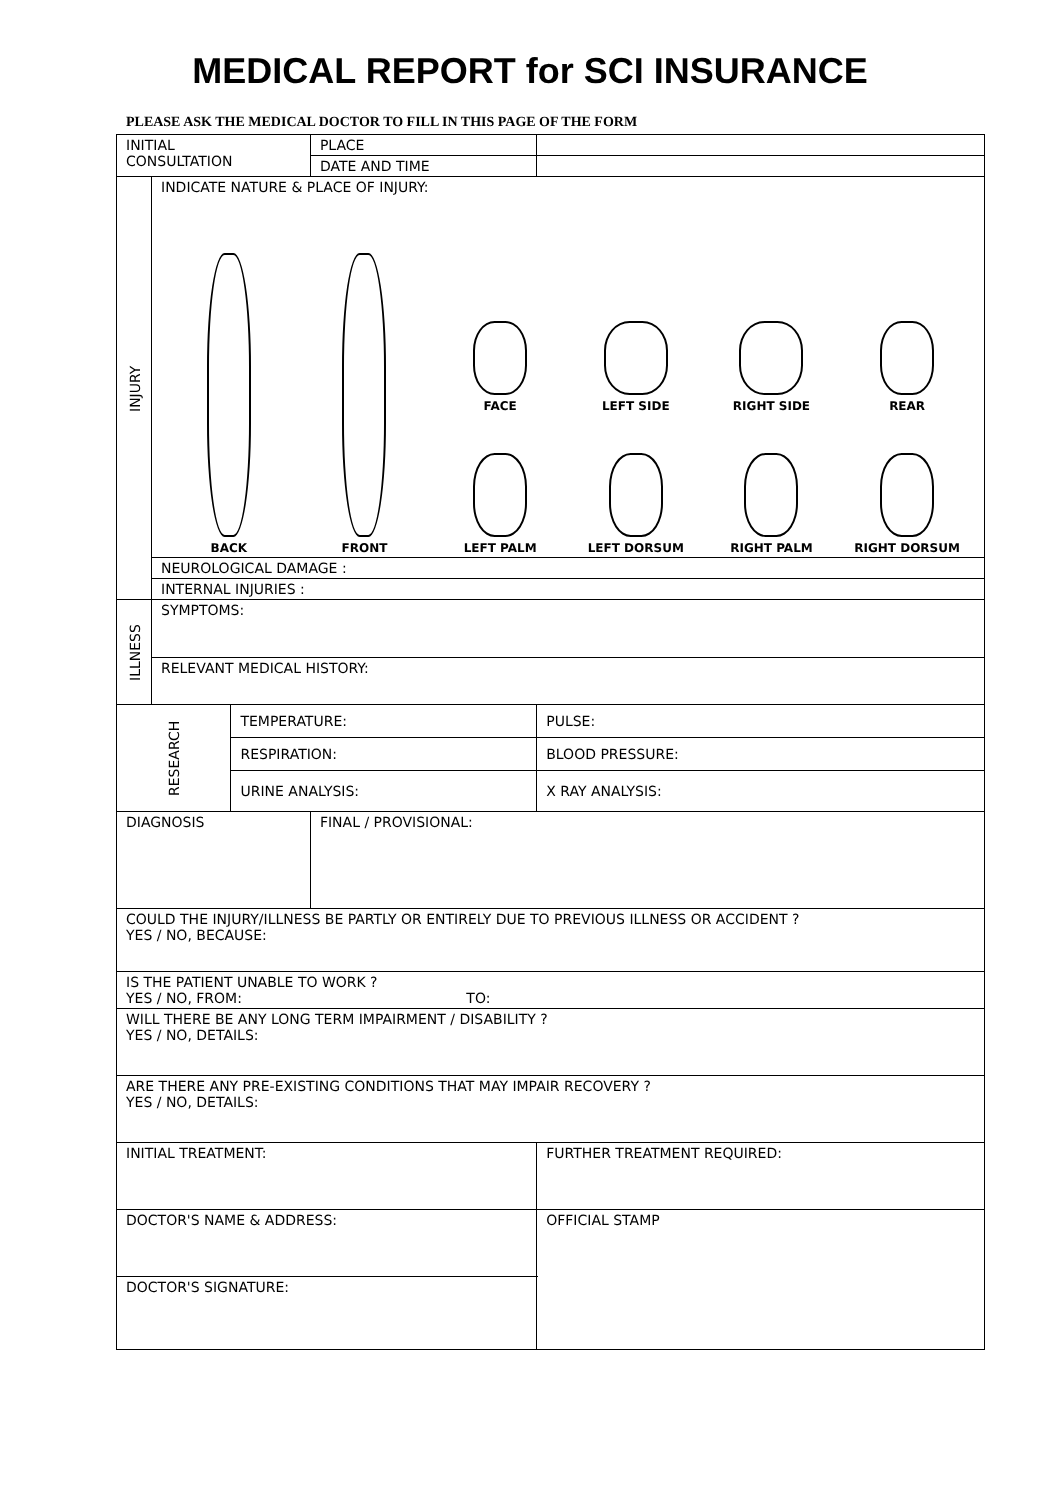MEDICAL REPORT for SCI INSURANCE
PLEASE ASK THE MEDICAL DOCTOR TO FILL IN THIS PAGE OF THE FORM
| INITIAL CONSULTATION | | | PLACE | | |
| | | | DATE AND TIME | | |
| INJURY | INDICATE NATURE & PLACE OF INJURY: BACK FRONT FACE LEFT PALM LEFT SIDE LEFT DORSUM RIGHT SIDE RIGHT PALM REAR RIGHT DORSUM | | | | |
| | NEUROLOGICAL DAMAGE : | | | | |
| | INTERNAL INJURIES : | | | | |
| ILLNESS | SYMPTOMS: | | | | |
| | RELEVANT MEDICAL HISTORY: | | | | |
| RESEARCH | | TEMPERATURE: | | | PULSE: |
| | | RESPIRATION: | | | BLOOD PRESSURE: |
| | | URINE ANALYSIS: | | | X RAY ANALYSIS: |
| DIAGNOSIS | | | FINAL / PROVISIONAL: | | |
| COULD THE INJURY/ILLNESS BE PARTLY OR ENTIRELY DUE TO PREVIOUS ILLNESS OR ACCIDENT ? YES / NO, BECAUSE: | | | | | |
| IS THE PATIENT UNABLE TO WORK ? YES / NO, FROM: TO: | | | | | |
| WILL THERE BE ANY LONG TERM IMPAIRMENT / DISABILITY ? YES / NO, DETAILS: | | | | | |
| ARE THERE ANY PRE-EXISTING CONDITIONS THAT MAY IMPAIR RECOVERY ? YES / NO, DETAILS: | | | | | |
| INITIAL TREATMENT: | | | | FURTHER TREATMENT REQUIRED: | |
| DOCTOR'S NAME & ADDRESS: | | | | OFFICIAL STAMP | |
| DOCTOR'S SIGNATURE: | | | | | |